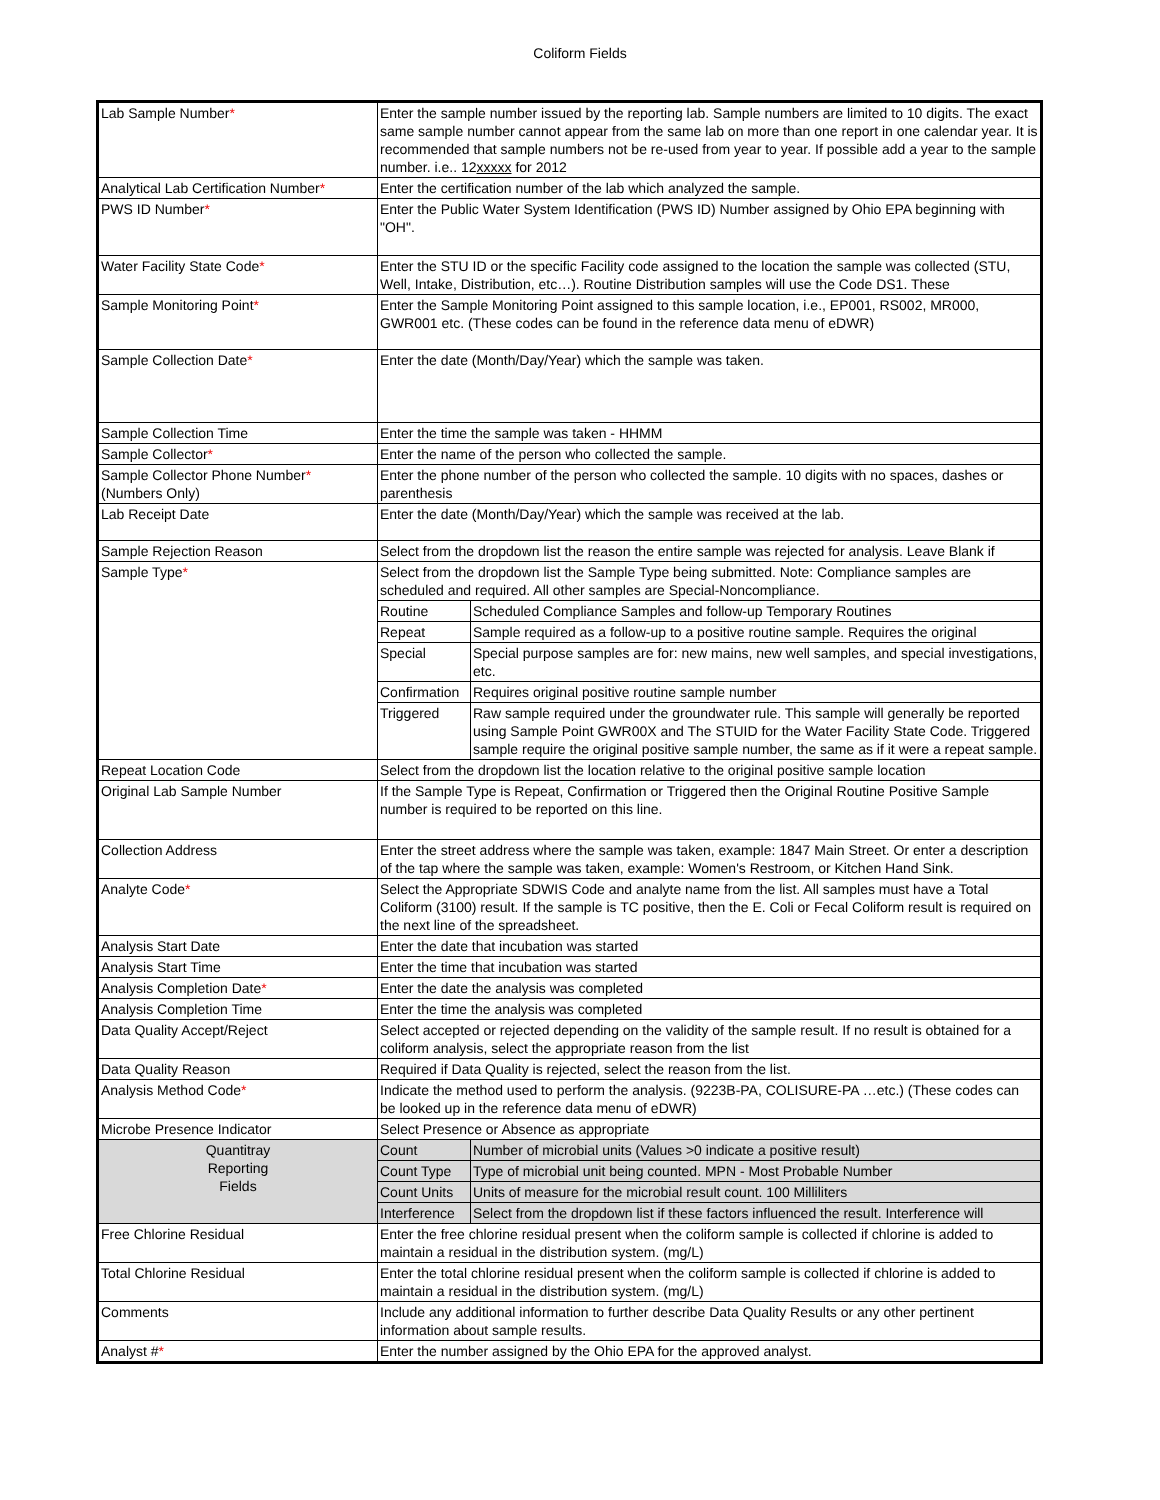Coliform Fields
| Lab Sample Number * | Enter the sample number issued by the reporting lab. Sample numbers are limited to 10 digits. The exact same sample number cannot appear from the same lab on more than one report in one calendar year. It is recommended that sample numbers not be re-used from year to year. If possible add a year to the sample number. i.e.. 12 xxxxx for 2012 | |
| Analytical Lab Certification Number * | Enter the certification number of the lab which analyzed the sample. | |
| PWS ID Number * | Enter the Public Water System Identification (PWS ID) Number assigned by Ohio EPA beginning with "OH". | |
| Water Facility State Code * | Enter the STU ID or the specific Facility code assigned to the location the sample was collected (STU, Well, Intake, Distribution, etc…). Routine Distribution samples will use the Code DS1. These | |
| Sample Monitoring Point * | Enter the Sample Monitoring Point assigned to this sample location, i.e., EP001, RS002, MR000, GWR001 etc. (These codes can be found in the reference data menu of eDWR) | |
| Sample Collection Date * | Enter the date (Month/Day/Year) which the sample was taken. | |
| Sample Collection Time | Enter the time the sample was taken - HHMM | |
| Sample Collector * | Enter the name of the person who collected the sample. | |
| Sample Collector Phone Number * (Numbers Only) | Enter the phone number of the person who collected the sample. 10 digits with no spaces, dashes or parenthesis | |
| Lab Receipt Date | Enter the date (Month/Day/Year) which the sample was received at the lab. | |
| Sample Rejection Reason | Select from the dropdown list the reason the entire sample was rejected for analysis. Leave Blank if | |
| Sample Type * | Select from the dropdown list the Sample Type being submitted. Note: Compliance samples are scheduled and required. All other samples are Special-Noncompliance. | |
| | Routine | Scheduled Compliance Samples and follow-up Temporary Routines |
| | Repeat | Sample required as a follow-up to a positive routine sample. Requires the original |
| | Special | Special purpose samples are for: new mains, new well samples, and special investigations, etc. |
| | Confirmation | Requires original positive routine sample number |
| | Triggered | Raw sample required under the groundwater rule. This sample will generally be reported using Sample Point GWR00X and The STUID for the Water Facility State Code. Triggered sample require the original positive sample number, the same as if it were a repeat sample. |
| Repeat Location Code | Select from the dropdown list the location relative to the original positive sample location | |
| Original Lab Sample Number | If the Sample Type is Repeat, Confirmation or Triggered then the Original Routine Positive Sample number is required to be reported on this line. | |
| Collection Address | Enter the street address where the sample was taken, example: 1847 Main Street. Or enter a description of the tap where the sample was taken, example: Women's Restroom, or Kitchen Hand Sink. | |
| Analyte Code * | Select the Appropriate SDWIS Code and analyte name from the list. All samples must have a Total Coliform (3100) result. If the sample is TC positive, then the E. Coli or Fecal Coliform result is required on the next line of the spreadsheet. | |
| Analysis Start Date | Enter the date that incubation was started | |
| Analysis Start Time | Enter the time that incubation was started | |
| Analysis Completion Date * | Enter the date the analysis was completed | |
| Analysis Completion Time | Enter the time the analysis was completed | |
| Data Quality Accept/Reject | Select accepted or rejected depending on the validity of the sample result. If no result is obtained for a coliform analysis, select the appropriate reason from the list | |
| Data Quality Reason | Required if Data Quality is rejected, select the reason from the list. | |
| Analysis Method Code * | Indicate the method used to perform the analysis. (9223B-PA, COLISURE-PA …etc.) (These codes can be looked up in the reference data menu of eDWR) | |
| Microbe Presence Indicator | Select Presence or Absence as appropriate | |
| Quantitray Reporting Fields | Count | Number of microbial units (Values >0 indicate a positive result) |
| | Count Type | Type of microbial unit being counted. MPN - Most Probable Number |
| | Count Units | Units of measure for the microbial result count. 100 Milliliters |
| | Interference | Select from the dropdown list if these factors influenced the result. Interference will |
| Free Chlorine Residual | Enter the free chlorine residual present when the coliform sample is collected if chlorine is added to maintain a residual in the distribution system. (mg/L) | |
| Total Chlorine Residual | Enter the total chlorine residual present when the coliform sample is collected if chlorine is added to maintain a residual in the distribution system. (mg/L) | |
| Comments | Include any additional information to further describe Data Quality Results or any other pertinent information about sample results. | |
| Analyst # * | Enter the number assigned by the Ohio EPA for the approved analyst. | |